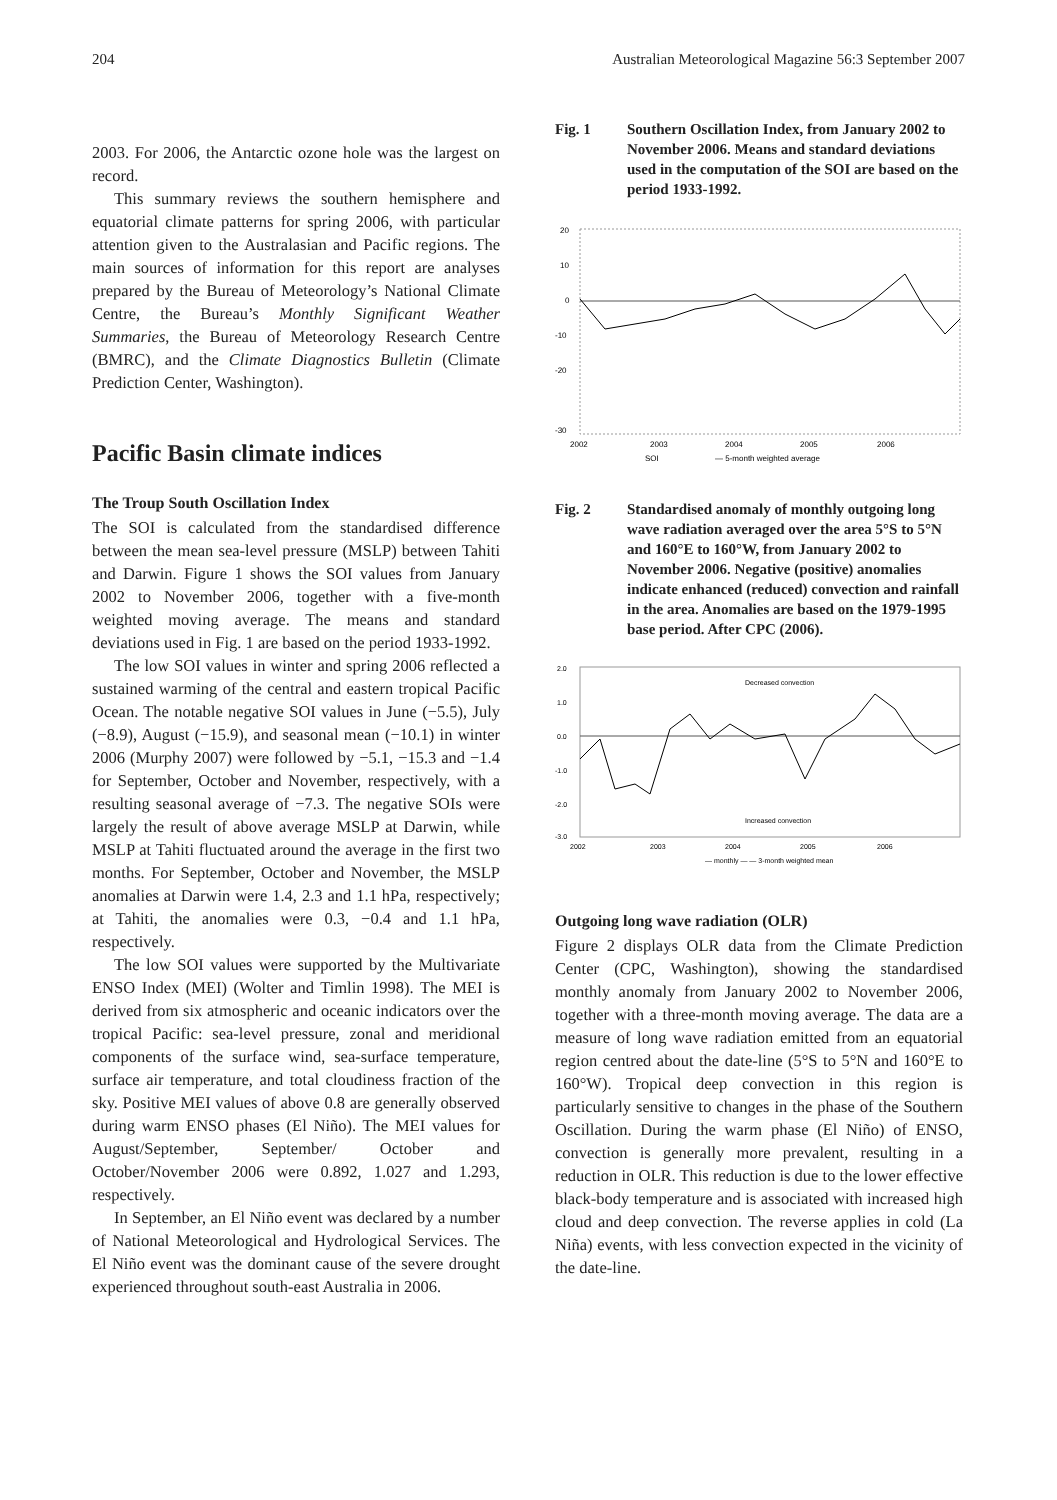204 Australian Meteorological Magazine 56:3 September 2007
2003. For 2006, the Antarctic ozone hole was the largest on record.
This summary reviews the southern hemisphere and equatorial climate patterns for spring 2006, with particular attention given to the Australasian and Pacific regions. The main sources of information for this report are analyses prepared by the Bureau of Meteorology’s National Climate Centre, the Bureau’s Monthly Significant Weather Summaries, the Bureau of Meteorology Research Centre (BMRC), and the Climate Diagnostics Bulletin (Climate Prediction Center, Washington).
Pacific Basin climate indices
The Troup South Oscillation Index
The SOI is calculated from the standardised difference between the mean sea-level pressure (MSLP) between Tahiti and Darwin. Figure 1 shows the SOI values from January 2002 to November 2006, together with a five-month weighted moving average. The means and standard deviations used in Fig. 1 are based on the period 1933-1992.
The low SOI values in winter and spring 2006 reflected a sustained warming of the central and eastern tropical Pacific Ocean. The notable negative SOI values in June (−5.5), July (−8.9), August (−15.9), and seasonal mean (−10.1) in winter 2006 (Murphy 2007) were followed by −5.1, −15.3 and −1.4 for September, October and November, respectively, with a resulting seasonal average of −7.3. The negative SOIs were largely the result of above average MSLP at Darwin, while MSLP at Tahiti fluctuated around the average in the first two months. For September, October and November, the MSLP anomalies at Darwin were 1.4, 2.3 and 1.1 hPa, respectively; at Tahiti, the anomalies were 0.3, −0.4 and 1.1 hPa, respectively.
The low SOI values were supported by the Multivariate ENSO Index (MEI) (Wolter and Timlin 1998). The MEI is derived from six atmospheric and oceanic indicators over the tropical Pacific: sea-level pressure, zonal and meridional components of the surface wind, sea-surface temperature, surface air temperature, and total cloudiness fraction of the sky. Positive MEI values of above 0.8 are generally observed during warm ENSO phases (El Niño). The MEI values for August/September, September/ October and October/November 2006 were 0.892, 1.027 and 1.293, respectively.
In September, an El Niño event was declared by a number of National Meteorological and Hydrological Services. The El Niño event was the dominant cause of the severe drought experienced throughout south-east Australia in 2006.
Fig. 1 Southern Oscillation Index, from January 2002 to November 2006. Means and standard deviations used in the computation of the SOI are based on the period 1933-1992.
20
10
0
-10
-20
-30
2002
2003
2004
2005
2006
SOI
— 5-month weighted average
Fig. 2 Standardised anomaly of monthly outgoing long wave radiation averaged over the area 5°S to 5°N and 160°E to 160°W, from January 2002 to November 2006. Negative (positive) anomalies indicate enhanced (reduced) convection and rainfall in the area. Anomalies are based on the 1979-1995 base period. After CPC (2006).
2.0
1.0
0.0
-1.0
-2.0
-3.0
Decreased convection
Increased convection
2002
2003
2004
2005
2006
— monthly — — 3-month weighted mean
Outgoing long wave radiation (OLR)
Figure 2 displays OLR data from the Climate Prediction Center (CPC, Washington), showing the standardised monthly anomaly from January 2002 to November 2006, together with a three-month moving average. The data are a measure of long wave radiation emitted from an equatorial region centred about the date-line (5°S to 5°N and 160°E to 160°W). Tropical deep convection in this region is particularly sensitive to changes in the phase of the Southern Oscillation. During the warm phase (El Niño) of ENSO, convection is generally more prevalent, resulting in a reduction in OLR. This reduction is due to the lower effective black-body temperature and is associated with increased high cloud and deep convection. The reverse applies in cold (La Niña) events, with less convection expected in the vicinity of the date-line.